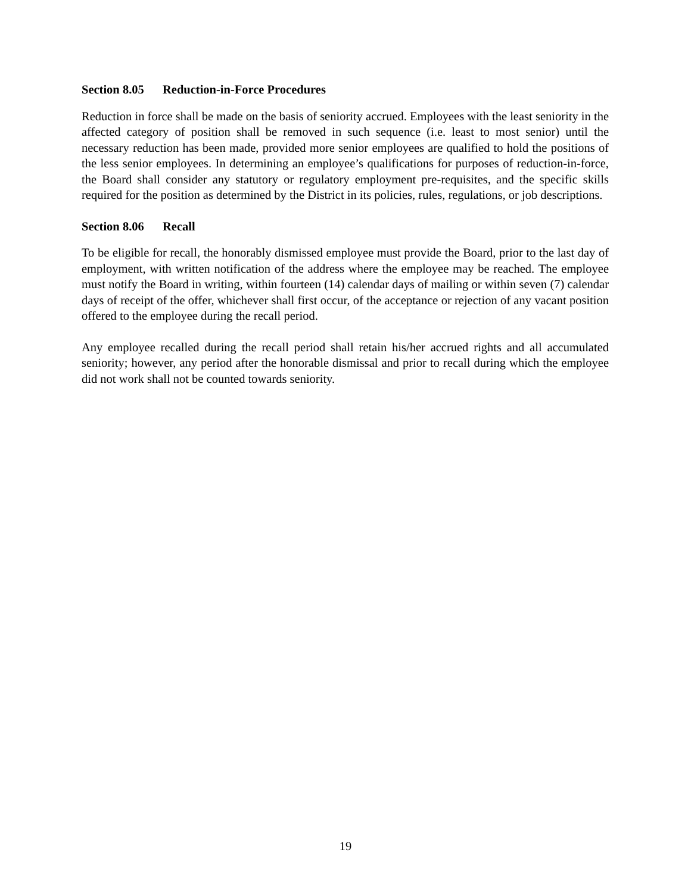Section 8.05 Reduction-in-Force Procedures
Reduction in force shall be made on the basis of seniority accrued. Employees with the least seniority in the affected category of position shall be removed in such sequence (i.e. least to most senior) until the necessary reduction has been made, provided more senior employees are qualified to hold the positions of the less senior employees. In determining an employee’s qualifications for purposes of reduction-in-force, the Board shall consider any statutory or regulatory employment pre-requisites, and the specific skills required for the position as determined by the District in its policies, rules, regulations, or job descriptions.
Section 8.06 Recall
To be eligible for recall, the honorably dismissed employee must provide the Board, prior to the last day of employment, with written notification of the address where the employee may be reached. The employee must notify the Board in writing, within fourteen (14) calendar days of mailing or within seven (7) calendar days of receipt of the offer, whichever shall first occur, of the acceptance or rejection of any vacant position offered to the employee during the recall period.
Any employee recalled during the recall period shall retain his/her accrued rights and all accumulated seniority; however, any period after the honorable dismissal and prior to recall during which the employee did not work shall not be counted towards seniority.
19